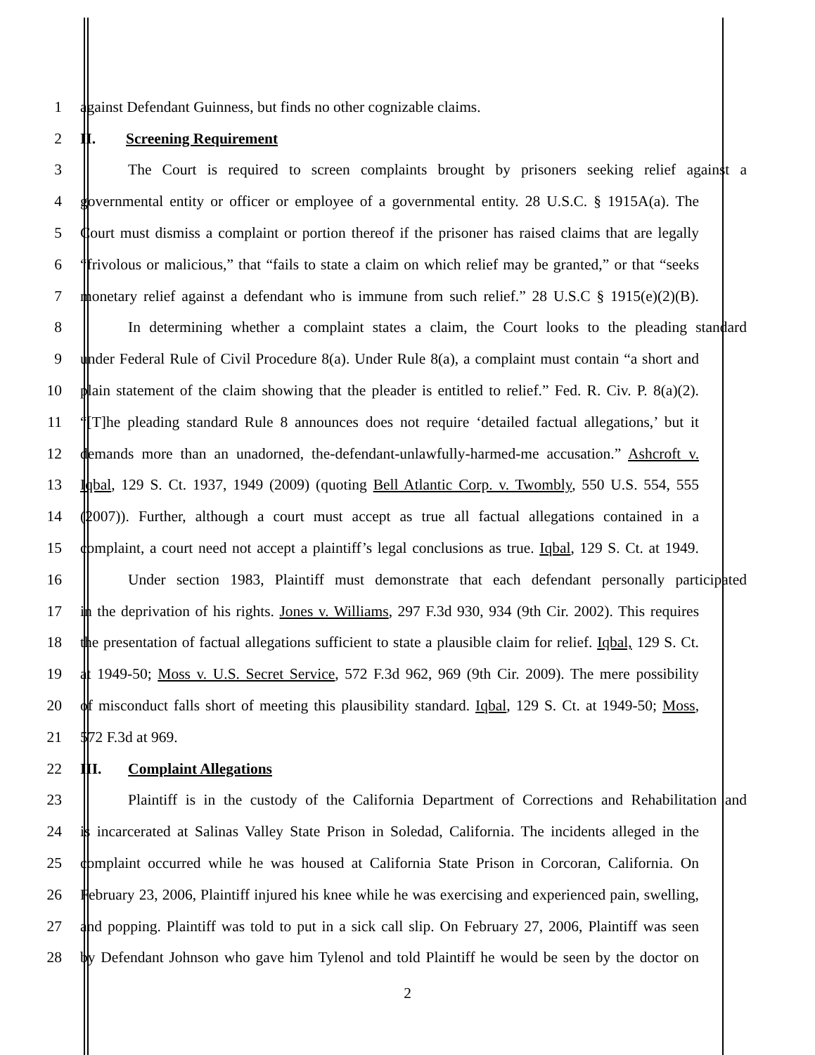1 against Defendant Guinness, but finds no other cognizable claims.
2 II. Screening Requirement
3 The Court is required to screen complaints brought by prisoners seeking relief against a
4 governmental entity or officer or employee of a governmental entity. 28 U.S.C. § 1915A(a). The
5 Court must dismiss a complaint or portion thereof if the prisoner has raised claims that are legally
6 “frivolous or malicious,” that “fails to state a claim on which relief may be granted,” or that “seeks
7 monetary relief against a defendant who is immune from such relief.” 28 U.S.C § 1915(e)(2)(B).
8 In determining whether a complaint states a claim, the Court looks to the pleading standard
9 under Federal Rule of Civil Procedure 8(a). Under Rule 8(a), a complaint must contain “a short and
10 plain statement of the claim showing that the pleader is entitled to relief.” Fed. R. Civ. P. 8(a)(2).
11 “[T]he pleading standard Rule 8 announces does not require ‘detailed factual allegations,’ but it
12 demands more than an unadorned, the-defendant-unlawfully-harmed-me accusation.” Ashcroft v.
13 Iqbal, 129 S. Ct. 1937, 1949 (2009) (quoting Bell Atlantic Corp. v. Twombly, 550 U.S. 554, 555
14 (2007)). Further, although a court must accept as true all factual allegations contained in a
15 complaint, a court need not accept a plaintiff’s legal conclusions as true. Iqbal, 129 S. Ct. at 1949.
16 Under section 1983, Plaintiff must demonstrate that each defendant personally participated
17 in the deprivation of his rights. Jones v. Williams, 297 F.3d 930, 934 (9th Cir. 2002). This requires
18 the presentation of factual allegations sufficient to state a plausible claim for relief. Iqbal, 129 S. Ct.
19 at 1949-50; Moss v. U.S. Secret Service, 572 F.3d 962, 969 (9th Cir. 2009). The mere possibility
20 of misconduct falls short of meeting this plausibility standard. Iqbal, 129 S. Ct. at 1949-50; Moss,
21 572 F.3d at 969.
22 III. Complaint Allegations
23 Plaintiff is in the custody of the California Department of Corrections and Rehabilitation and
24 is incarcerated at Salinas Valley State Prison in Soledad, California. The incidents alleged in the
25 complaint occurred while he was housed at California State Prison in Corcoran, California. On
26 February 23, 2006, Plaintiff injured his knee while he was exercising and experienced pain, swelling,
27 and popping. Plaintiff was told to put in a sick call slip. On February 27, 2006, Plaintiff was seen
28 by Defendant Johnson who gave him Tylenol and told Plaintiff he would be seen by the doctor on
2